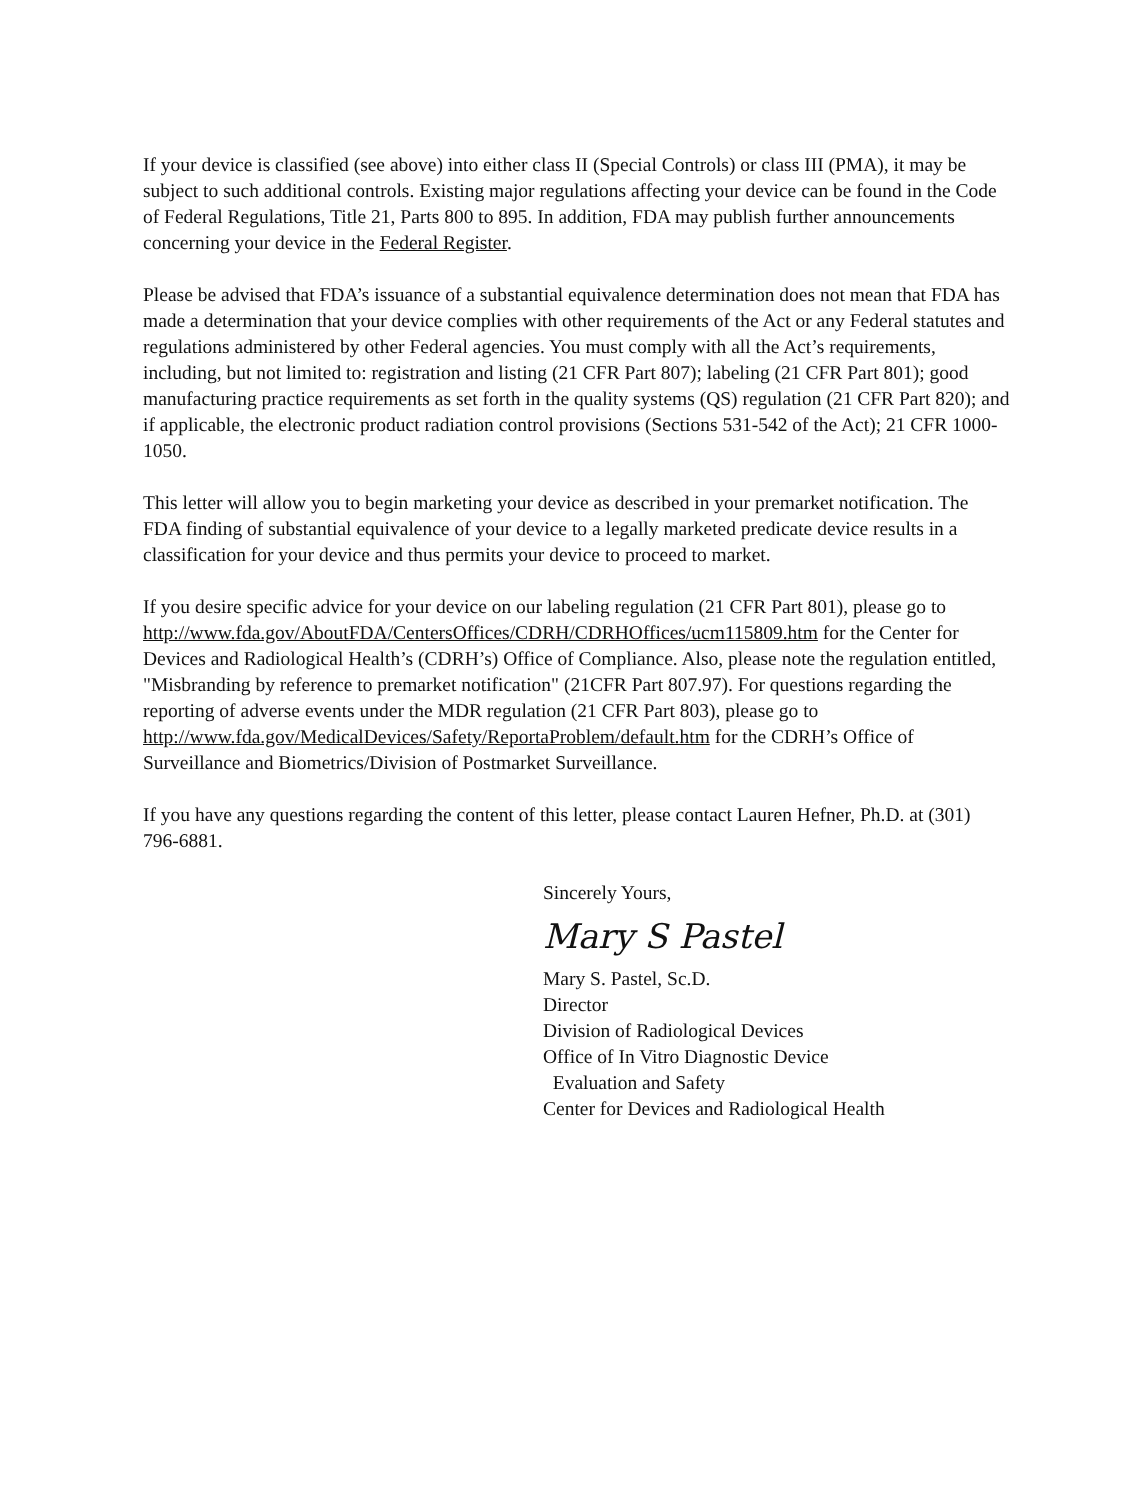If your device is classified (see above) into either class II (Special Controls) or class III (PMA), it may be subject to such additional controls. Existing major regulations affecting your device can be found in the Code of Federal Regulations, Title 21, Parts 800 to 895. In addition, FDA may publish further announcements concerning your device in the Federal Register.
Please be advised that FDA’s issuance of a substantial equivalence determination does not mean that FDA has made a determination that your device complies with other requirements of the Act or any Federal statutes and regulations administered by other Federal agencies. You must comply with all the Act’s requirements, including, but not limited to: registration and listing (21 CFR Part 807); labeling (21 CFR Part 801); good manufacturing practice requirements as set forth in the quality systems (QS) regulation (21 CFR Part 820); and if applicable, the electronic product radiation control provisions (Sections 531-542 of the Act); 21 CFR 1000-1050.
This letter will allow you to begin marketing your device as described in your premarket notification. The FDA finding of substantial equivalence of your device to a legally marketed predicate device results in a classification for your device and thus permits your device to proceed to market.
If you desire specific advice for your device on our labeling regulation (21 CFR Part 801), please go to http://www.fda.gov/AboutFDA/CentersOffices/CDRH/CDRHOffices/ucm115809.htm for the Center for Devices and Radiological Health’s (CDRH’s) Office of Compliance. Also, please note the regulation entitled, "Misbranding by reference to premarket notification" (21CFR Part 807.97). For questions regarding the reporting of adverse events under the MDR regulation (21 CFR Part 803), please go to http://www.fda.gov/MedicalDevices/Safety/ReportaProblem/default.htm for the CDRH’s Office of Surveillance and Biometrics/Division of Postmarket Surveillance.
If you have any questions regarding the content of this letter, please contact Lauren Hefner, Ph.D. at (301) 796-6881.
Sincerely Yours,
Mary S Pastel
Mary S. Pastel, Sc.D.
Director
Division of Radiological Devices
Office of In Vitro Diagnostic Device
Evaluation and Safety
Center for Devices and Radiological Health